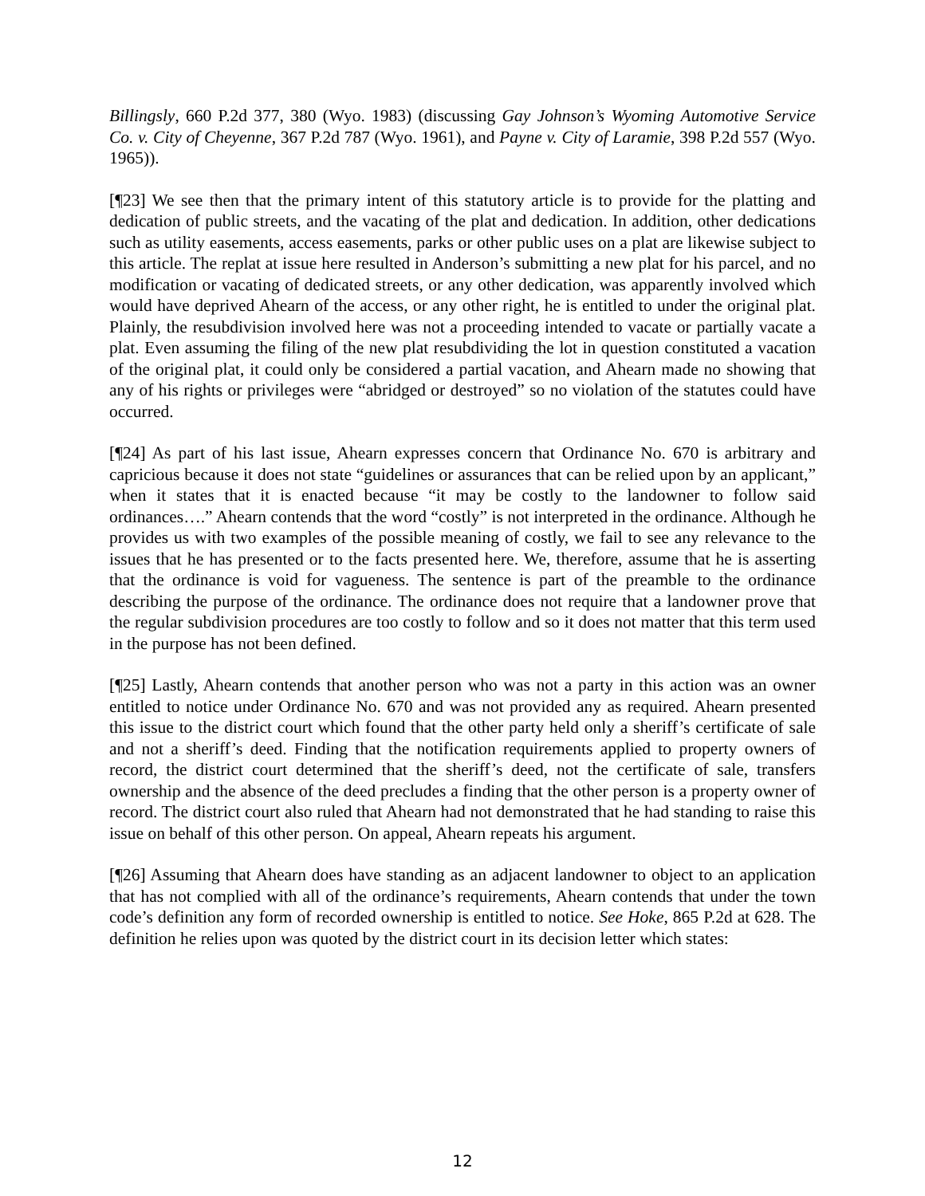Billingsly, 660 P.2d 377, 380 (Wyo. 1983) (discussing Gay Johnson’s Wyoming Automotive Service Co. v. City of Cheyenne, 367 P.2d 787 (Wyo. 1961), and Payne v. City of Laramie, 398 P.2d 557 (Wyo. 1965)).
[¶23] We see then that the primary intent of this statutory article is to provide for the platting and dedication of public streets, and the vacating of the plat and dedication. In addition, other dedications such as utility easements, access easements, parks or other public uses on a plat are likewise subject to this article. The replat at issue here resulted in Anderson’s submitting a new plat for his parcel, and no modification or vacating of dedicated streets, or any other dedication, was apparently involved which would have deprived Ahearn of the access, or any other right, he is entitled to under the original plat. Plainly, the resubdivision involved here was not a proceeding intended to vacate or partially vacate a plat. Even assuming the filing of the new plat resubdividing the lot in question constituted a vacation of the original plat, it could only be considered a partial vacation, and Ahearn made no showing that any of his rights or privileges were “abridged or destroyed” so no violation of the statutes could have occurred.
[¶24] As part of his last issue, Ahearn expresses concern that Ordinance No. 670 is arbitrary and capricious because it does not state “guidelines or assurances that can be relied upon by an applicant,” when it states that it is enacted because “it may be costly to the landowner to follow said ordinances….” Ahearn contends that the word “costly” is not interpreted in the ordinance. Although he provides us with two examples of the possible meaning of costly, we fail to see any relevance to the issues that he has presented or to the facts presented here. We, therefore, assume that he is asserting that the ordinance is void for vagueness. The sentence is part of the preamble to the ordinance describing the purpose of the ordinance. The ordinance does not require that a landowner prove that the regular subdivision procedures are too costly to follow and so it does not matter that this term used in the purpose has not been defined.
[¶25] Lastly, Ahearn contends that another person who was not a party in this action was an owner entitled to notice under Ordinance No. 670 and was not provided any as required. Ahearn presented this issue to the district court which found that the other party held only a sheriff’s certificate of sale and not a sheriff’s deed. Finding that the notification requirements applied to property owners of record, the district court determined that the sheriff’s deed, not the certificate of sale, transfers ownership and the absence of the deed precludes a finding that the other person is a property owner of record. The district court also ruled that Ahearn had not demonstrated that he had standing to raise this issue on behalf of this other person. On appeal, Ahearn repeats his argument.
[¶26] Assuming that Ahearn does have standing as an adjacent landowner to object to an application that has not complied with all of the ordinance’s requirements, Ahearn contends that under the town code’s definition any form of recorded ownership is entitled to notice. See Hoke, 865 P.2d at 628. The definition he relies upon was quoted by the district court in its decision letter which states:
12